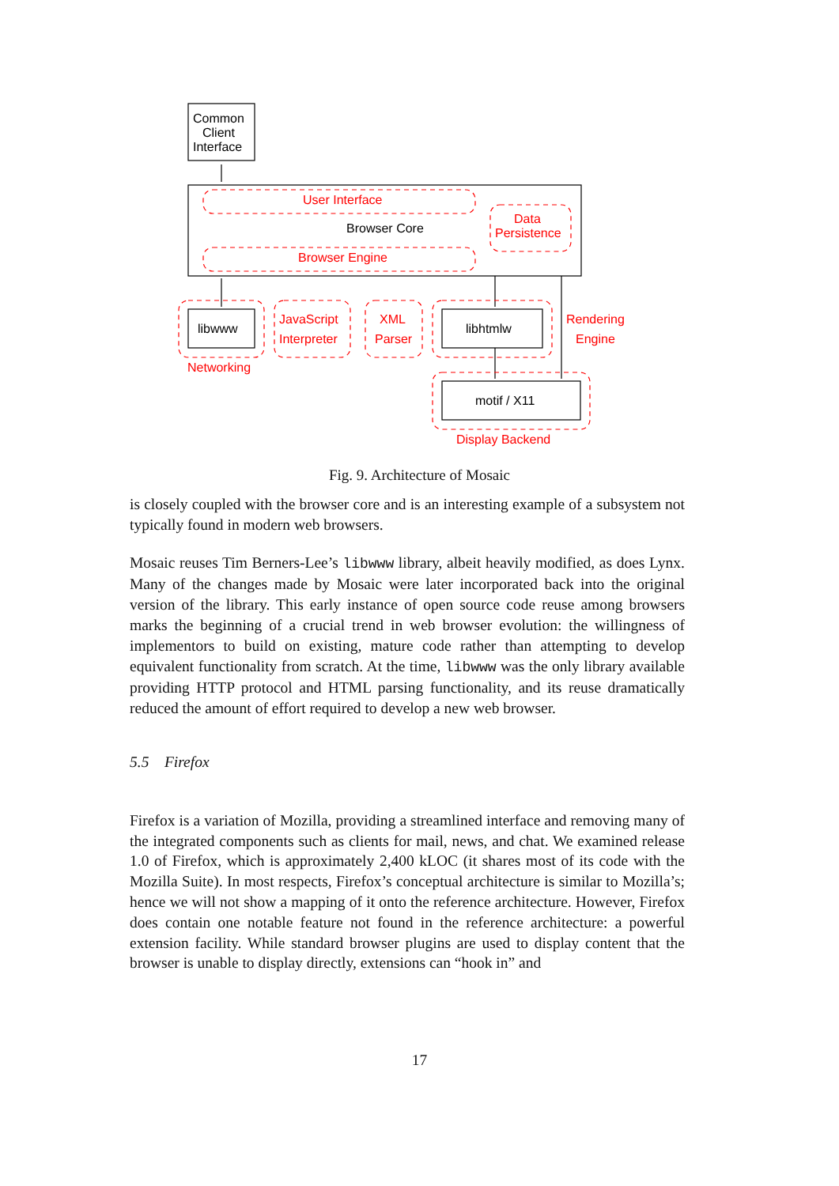Common
Client
Interface
Browser Core
libwww
libhtmlw
motif / X11
User Interface
Browser Engine
Data
Persistence
JavaScript
Interpreter
XML
Parser
Rendering
Engine
Networking
Display Backend
Fig. 9. Architecture of Mosaic
is closely coupled with the browser core and is an interesting example of a subsystem not typically found in modern web browsers.
Mosaic reuses Tim Berners-Lee’s libwww library, albeit heavily modified, as does Lynx. Many of the changes made by Mosaic were later incorporated back into the original version of the library. This early instance of open source code reuse among browsers marks the beginning of a crucial trend in web browser evolution: the willingness of implementors to build on existing, mature code rather than attempting to develop equivalent functionality from scratch. At the time, libwww was the only library available providing HTTP protocol and HTML parsing functionality, and its reuse dramatically reduced the amount of effort required to develop a new web browser.
5.5 Firefox
Firefox is a variation of Mozilla, providing a streamlined interface and removing many of the integrated components such as clients for mail, news, and chat. We examined release 1.0 of Firefox, which is approximately 2,400 kLOC (it shares most of its code with the Mozilla Suite). In most respects, Firefox’s conceptual architecture is similar to Mozilla’s; hence we will not show a mapping of it onto the reference architecture. However, Firefox does contain one notable feature not found in the reference architecture: a powerful extension facility. While standard browser plugins are used to display content that the browser is unable to display directly, extensions can “hook in” and
17